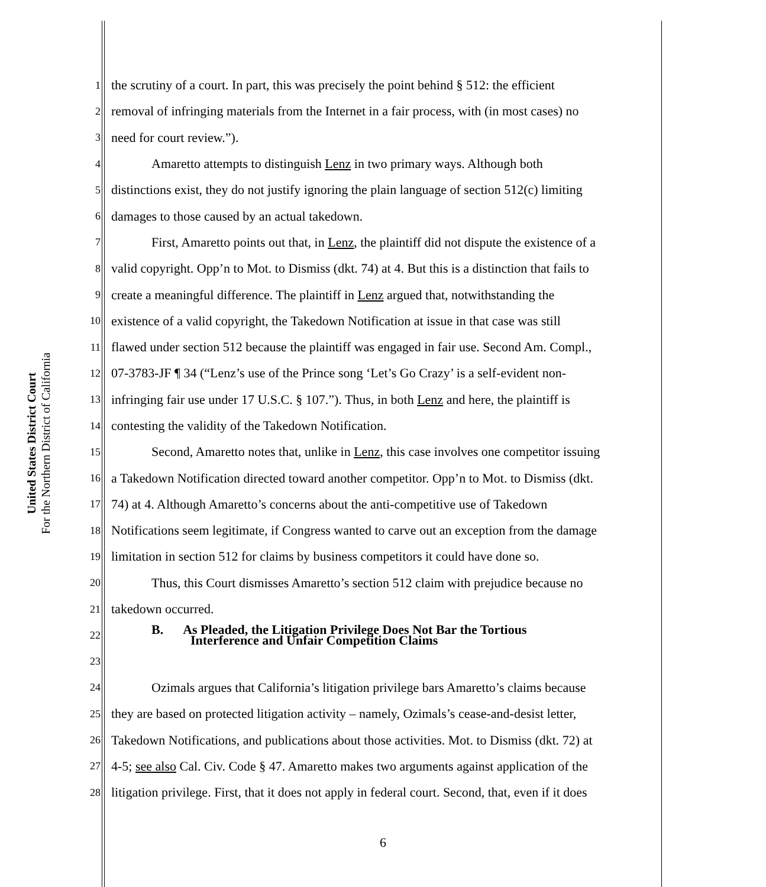United States District Court
For the Northern District of California
1 the scrutiny of a court. In part, this was precisely the point behind § 512: the efficient
2 removal of infringing materials from the Internet in a fair process, with (in most cases) no
3 need for court review.”).
4 Amaretto attempts to distinguish Lenz in two primary ways. Although both
5 distinctions exist, they do not justify ignoring the plain language of section 512(c) limiting
6 damages to those caused by an actual takedown.
7 First, Amaretto points out that, in Lenz, the plaintiff did not dispute the existence of a
8 valid copyright. Opp’n to Mot. to Dismiss (dkt. 74) at 4. But this is a distinction that fails to
9 create a meaningful difference. The plaintiff in Lenz argued that, notwithstanding the
10 existence of a valid copyright, the Takedown Notification at issue in that case was still
11 flawed under section 512 because the plaintiff was engaged in fair use. Second Am. Compl.,
12 07-3783-JF ¶ 34 (“Lenz’s use of the Prince song ‘Let’s Go Crazy’ is a self-evident non-
13 infringing fair use under 17 U.S.C. § 107.”). Thus, in both Lenz and here, the plaintiff is
14 contesting the validity of the Takedown Notification.
15 Second, Amaretto notes that, unlike in Lenz, this case involves one competitor issuing
16 a Takedown Notification directed toward another competitor. Opp’n to Mot. to Dismiss (dkt.
17 74) at 4. Although Amaretto’s concerns about the anti-competitive use of Takedown
18 Notifications seem legitimate, if Congress wanted to carve out an exception from the damage
19 limitation in section 512 for claims by business competitors it could have done so.
20 Thus, this Court dismisses Amaretto’s section 512 claim with prejudice because no
21 takedown occurred.
22 B. As Pleaded, the Litigation Privilege Does Not Bar the Tortious
Interference and Unfair Competition Claims
23
24 Ozimals argues that California’s litigation privilege bars Amaretto’s claims because
25 they are based on protected litigation activity – namely, Ozimals’s cease-and-desist letter,
26 Takedown Notifications, and publications about those activities. Mot. to Dismiss (dkt. 72) at
27 4-5; see also Cal. Civ. Code § 47. Amaretto makes two arguments against application of the
28 litigation privilege. First, that it does not apply in federal court. Second, that, even if it does
6